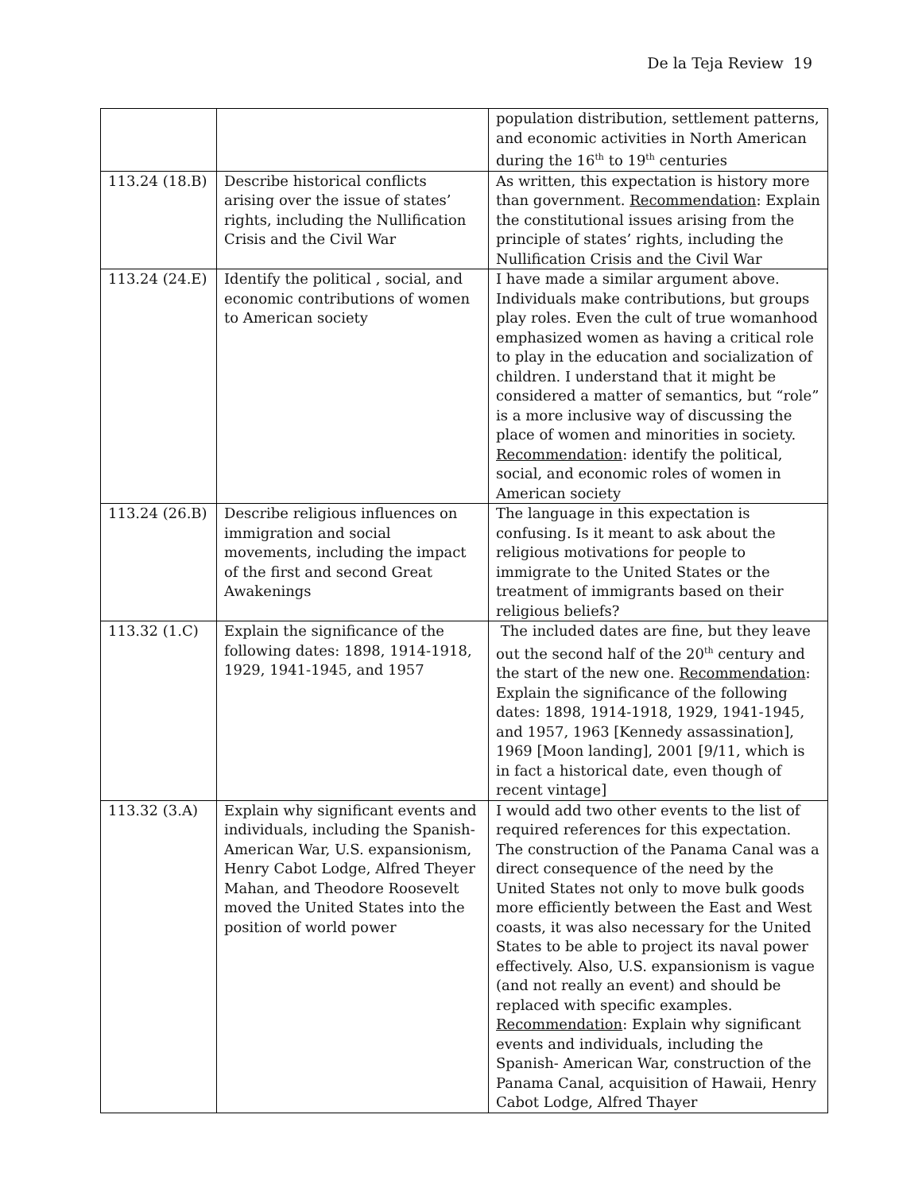De la Teja Review 19
| | | population distribution, settlement patterns, and economic activities in North American during the 16<sup>th</sup> to 19<sup>th</sup> centuries |
| 113.24 (18.B) | Describe historical conflicts arising over the issue of states’ rights, including the Nullification Crisis and the Civil War | As written, this expectation is history more than government. Recommendation : Explain the constitutional issues arising from the principle of states’ rights, including the Nullification Crisis and the Civil War |
| 113.24 (24.E) | Identify the political , social, and economic contributions of women to American society | I have made a similar argument above. Individuals make contributions, but groups play roles. Even the cult of true womanhood emphasized women as having a critical role to play in the education and socialization of children. I understand that it might be considered a matter of semantics, but “role” is a more inclusive way of discussing the place of women and minorities in society. Recommendation : identify the political, social, and economic roles of women in American society |
| 113.24 (26.B) | Describe religious influences on immigration and social movements, including the impact of the first and second Great Awakenings | The language in this expectation is confusing. Is it meant to ask about the religious motivations for people to immigrate to the United States or the treatment of immigrants based on their religious beliefs? |
| 113.32 (1.C) | Explain the significance of the following dates: 1898, 1914-1918, 1929, 1941-1945, and 1957 | The included dates are fine, but they leave out the second half of the 20<sup>th</sup> century and the start of the new one. Recommendation : Explain the significance of the following dates: 1898, 1914-1918, 1929, 1941-1945, and 1957, 1963 [Kennedy assassination], 1969 [Moon landing], 2001 [9/11, which is in fact a historical date, even though of recent vintage] |
| 113.32 (3.A) | Explain why significant events and individuals, including the Spanish-American War, U.S. expansionism, Henry Cabot Lodge, Alfred Theyer Mahan, and Theodore Roosevelt moved the United States into the position of world power | I would add two other events to the list of required references for this expectation. The construction of the Panama Canal was a direct consequence of the need by the United States not only to move bulk goods more efficiently between the East and West coasts, it was also necessary for the United States to be able to project its naval power effectively. Also, U.S. expansionism is vague (and not really an event) and should be replaced with specific examples. Recommendation : Explain why significant events and individuals, including the Spanish- American War, construction of the Panama Canal, acquisition of Hawaii, Henry Cabot Lodge, Alfred Thayer |